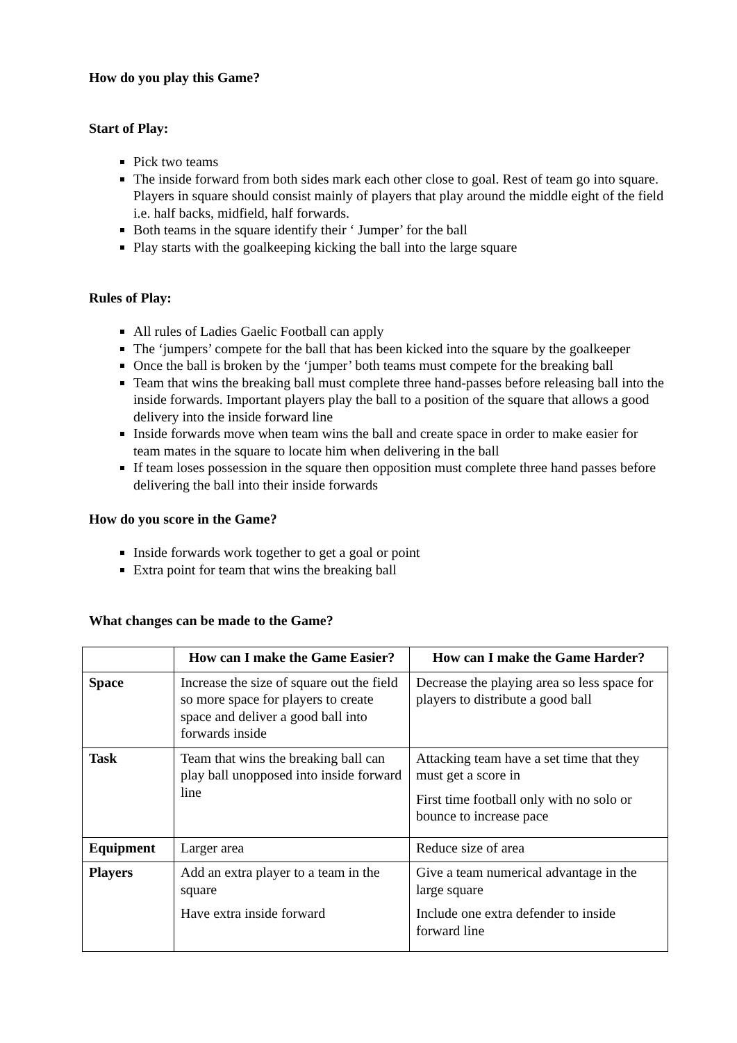How do you play this Game?
Start of Play:
Pick two teams
The inside forward from both sides mark each other close to goal. Rest of team go into square. Players in square should consist mainly of players that play around the middle eight of the field i.e. half backs, midfield, half forwards.
Both teams in the square identify their ‘ Jumper’ for the ball
Play starts with the goalkeeping kicking the ball into the large square
Rules of Play:
All rules of Ladies Gaelic Football can apply
The ‘jumpers’ compete for the ball that has been kicked into the square by the goalkeeper
Once the ball is broken by the ‘jumper’ both teams must compete for the breaking ball
Team that wins the breaking ball must complete three hand-passes before releasing ball into the inside forwards. Important players play the ball to a position of the square that allows a good delivery into the inside forward line
Inside forwards move when team wins the ball and create space in order to make easier for team mates in the square to locate him when delivering in the ball
If team loses possession in the square then opposition must complete three hand passes before delivering the ball into their inside forwards
How do you score in the Game?
Inside forwards work together to get a goal or point
Extra point for team that wins the breaking ball
What changes can be made to the Game?
| | How can I make the Game Easier? | How can I make the Game Harder? |
| --- | --- | --- |
| Space | Increase the size of square out the field so more space for players to create space and deliver a good ball into forwards inside | Decrease the playing area so less space for players to distribute a good ball |
| Task | Team that wins the breaking ball can play ball unopposed into inside forward line | Attacking team have a set time that they must get a score in First time football only with no solo or bounce to increase pace |
| Equipment | Larger area | Reduce size of area |
| Players | Add an extra player to a team in the square Have extra inside forward | Give a team numerical advantage in the large square Include one extra defender to inside forward line |